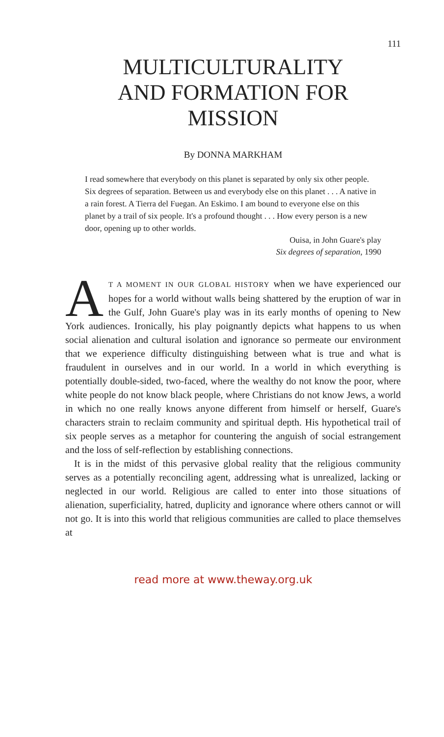111
MULTICULTURALITY
AND FORMATION FOR
MISSION
By DONNA MARKHAM
I read somewhere that everybody on this planet is separated by only six other people. Six degrees of separation. Between us and everybody else on this planet . . . A native in a rain forest. A Tierra del Fuegan. An Eskimo. I am bound to everyone else on this planet by a trail of six people. It's a profound thought . . . How every person is a new door, opening up to other worlds.
Ouisa, in John Guare's play
Six degrees of separation, 1990
AT A MOMENT IN OUR GLOBAL HISTORY when we have experienced our hopes for a world without walls being shattered by the eruption of war in the Gulf, John Guare's play was in its early months of opening to New York audiences. Ironically, his play poignantly depicts what happens to us when social alienation and cultural isolation and ignorance so permeate our environment that we experience difficulty distinguishing between what is true and what is fraudulent in ourselves and in our world. In a world in which everything is potentially double-sided, two-faced, where the wealthy do not know the poor, where white people do not know black people, where Christians do not know Jews, a world in which no one really knows anyone different from himself or herself, Guare's characters strain to reclaim community and spiritual depth. His hypothetical trail of six people serves as a metaphor for countering the anguish of social estrangement and the loss of self-reflection by establishing connections.
It is in the midst of this pervasive global reality that the religious community serves as a potentially reconciling agent, addressing what is unrealized, lacking or neglected in our world. Religious are called to enter into those situations of alienation, superficiality, hatred, duplicity and ignorance where others cannot or will not go. It is into this world that religious communities are called to place themselves at
read more at www.theway.org.uk